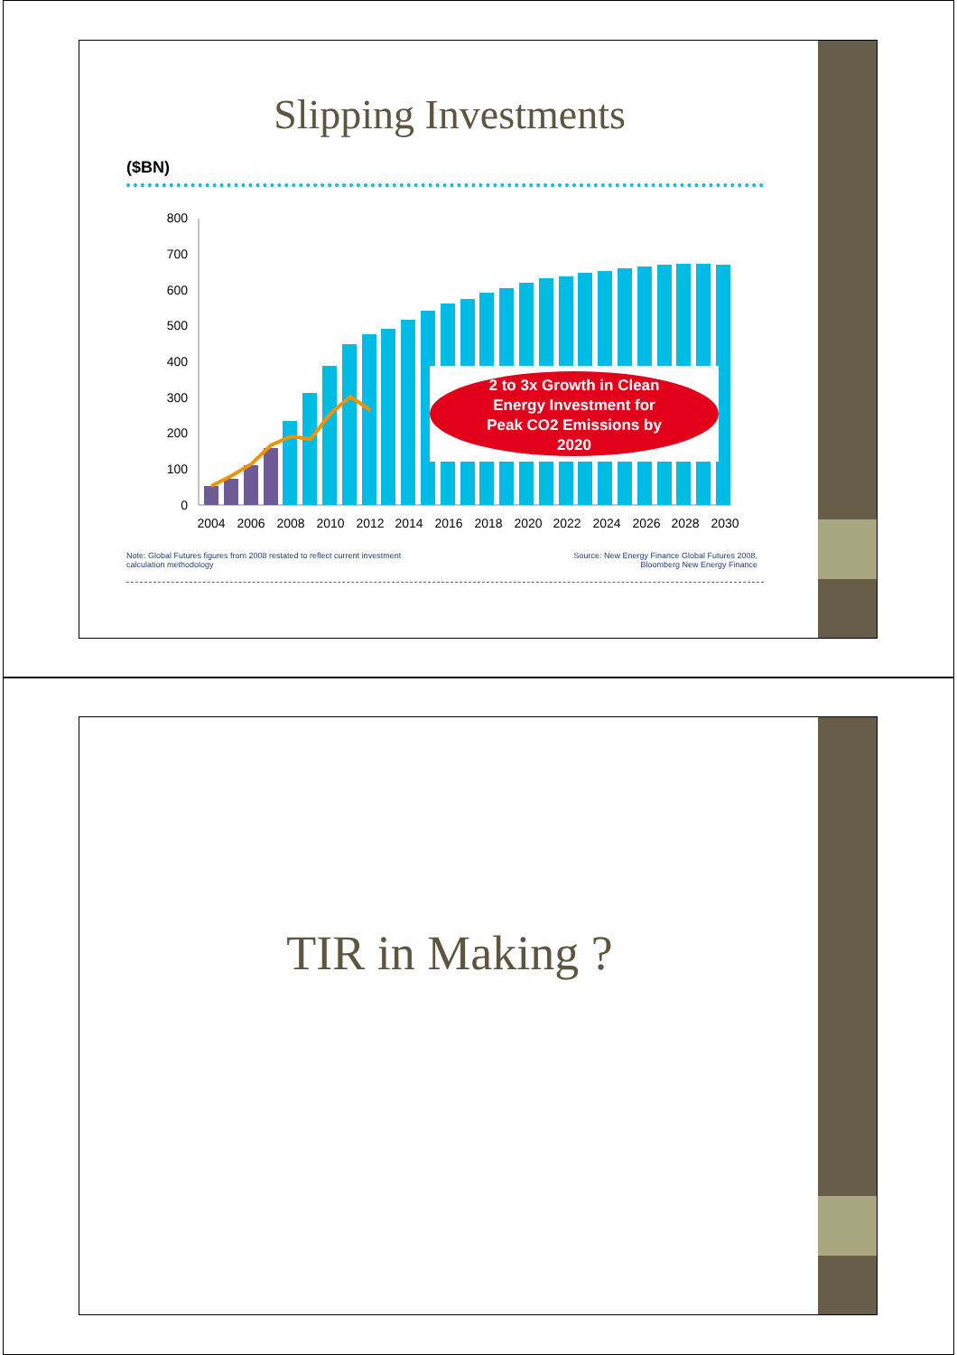Slipping Investments
($BN)
800
700
600
500
400
300
200
100
0
2 to 3x Growth in Clean
Energy Investment for
Peak CO2 Emissions by
2020
2004
2006
2008
2010
2012
2014
2016
2018
2020
2022
2024
2026
2028
2030
Note: Global Futures figures from 2008 restated to reflect current investment
calculation methodology
Source: New Energy Finance Global Futures 2008,
Bloomberg New Energy Finance
TIR in Making ?